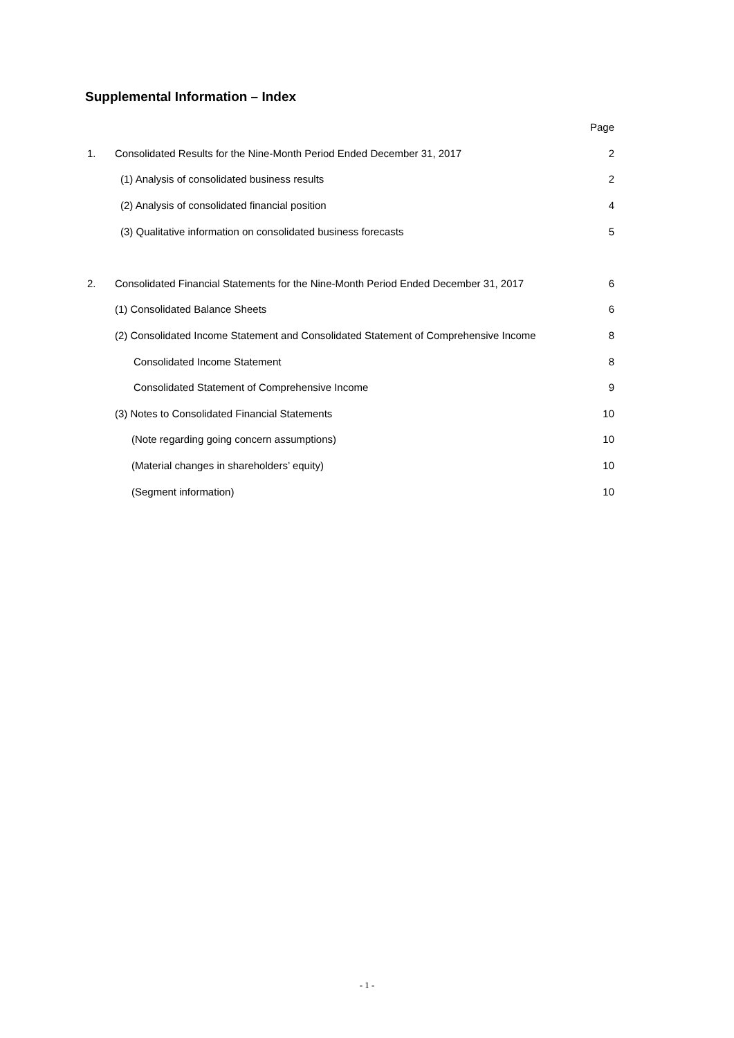Supplemental Information – Index
| | | Page |
| 1. | Consolidated Results for the Nine-Month Period Ended December 31, 2017 | 2 |
| | (1) Analysis of consolidated business results | 2 |
| | (2) Analysis of consolidated financial position | 4 |
| | (3) Qualitative information on consolidated business forecasts | 5 |
| 2. | Consolidated Financial Statements for the Nine-Month Period Ended December 31, 2017 | 6 |
| | (1) Consolidated Balance Sheets | 6 |
| | (2) Consolidated Income Statement and Consolidated Statement of Comprehensive Income | 8 |
| | Consolidated Income Statement | 8 |
| | Consolidated Statement of Comprehensive Income | 9 |
| | (3) Notes to Consolidated Financial Statements | 10 |
| | (Note regarding going concern assumptions) | 10 |
| | (Material changes in shareholders’ equity) | 10 |
| | (Segment information) | 10 |
- 1 -